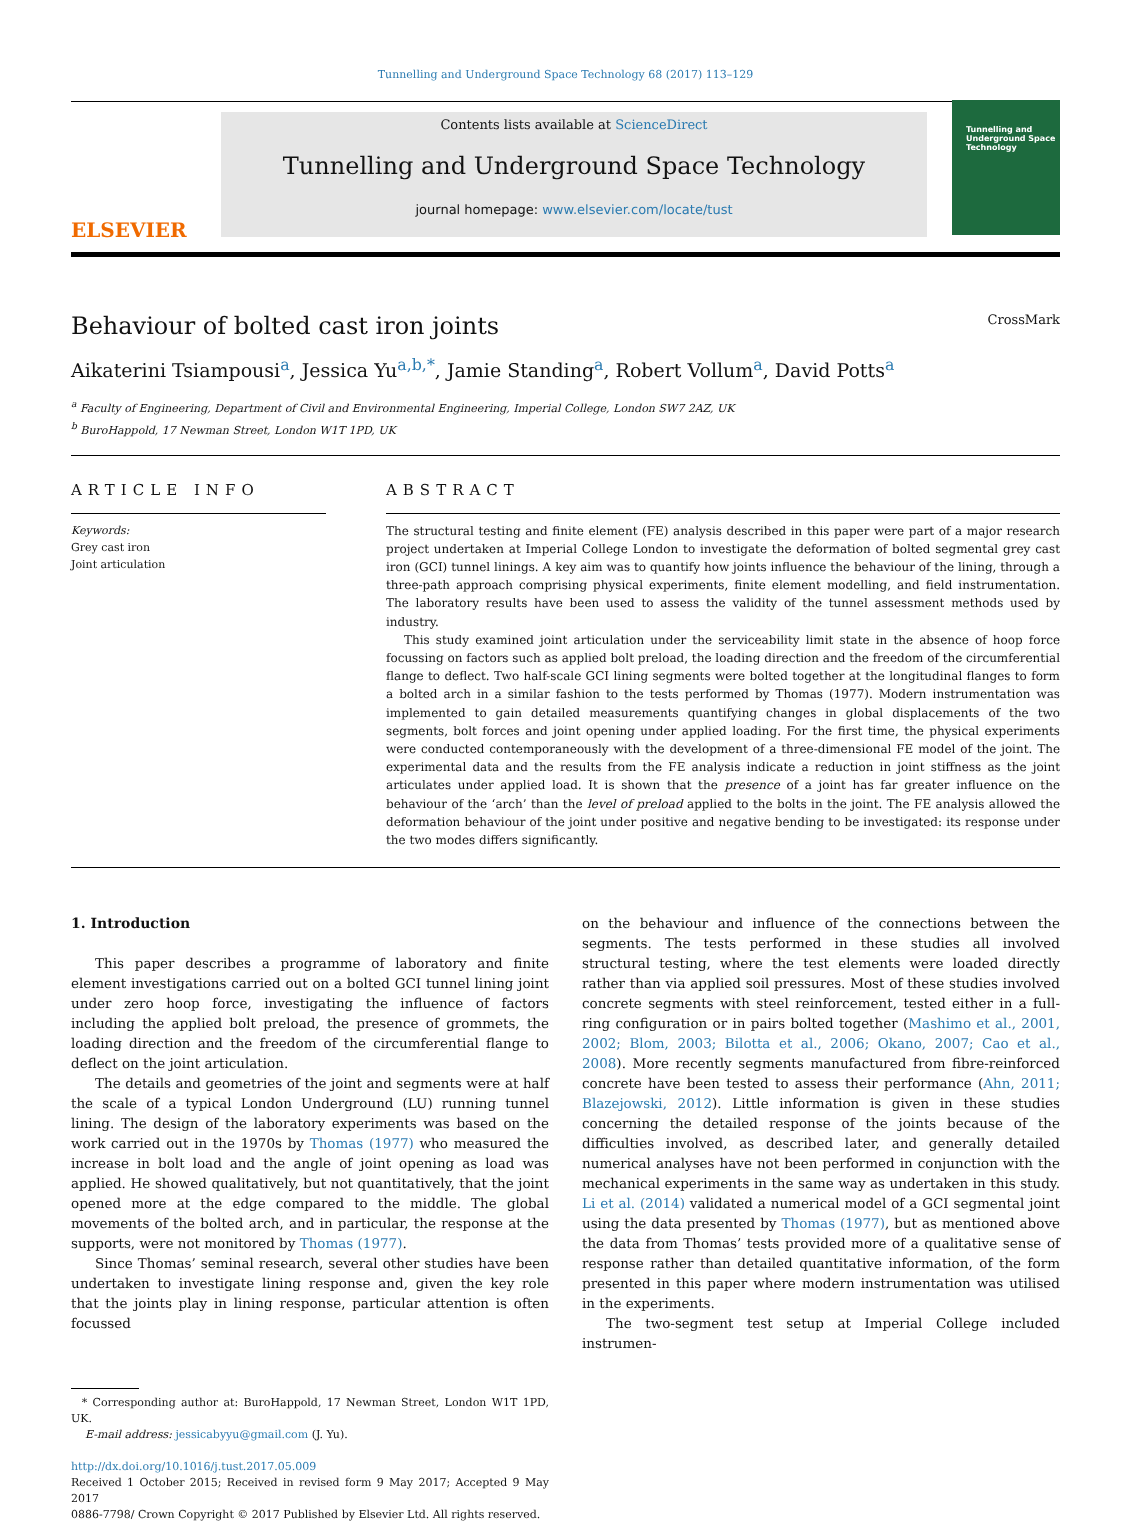Tunnelling and Underground Space Technology 68 (2017) 113–129
ELSEVIER
Contents lists available at ScienceDirect
Tunnelling and Underground Space Technology
journal homepage: www.elsevier.com/locate/tust
Tunnelling and Underground Space Technology
Behaviour of bolted cast iron joints CrossMark
Aikaterini Tsiampousi<sup>a</sup>, Jessica Yu<sup>a,b,*</sup>, Jamie Standing<sup>a</sup>, Robert Vollum<sup>a</sup>, David Potts<sup>a</sup>
<sup>a</sup> Faculty of Engineering, Department of Civil and Environmental Engineering, Imperial College, London SW7 2AZ, UK
<sup>b</sup> BuroHappold, 17 Newman Street, London W1T 1PD, UK
ARTICLE INFO
Keywords:
Grey cast iron
Joint articulation
ABSTRACT
The structural testing and finite element (FE) analysis described in this paper were part of a major research project undertaken at Imperial College London to investigate the deformation of bolted segmental grey cast iron (GCI) tunnel linings. A key aim was to quantify how joints influence the behaviour of the lining, through a three-path approach comprising physical experiments, finite element modelling, and field instrumentation. The laboratory results have been used to assess the validity of the tunnel assessment methods used by industry.
This study examined joint articulation under the serviceability limit state in the absence of hoop force focussing on factors such as applied bolt preload, the loading direction and the freedom of the circumferential flange to deflect. Two half-scale GCI lining segments were bolted together at the longitudinal flanges to form a bolted arch in a similar fashion to the tests performed by Thomas (1977). Modern instrumentation was implemented to gain detailed measurements quantifying changes in global displacements of the two segments, bolt forces and joint opening under applied loading. For the first time, the physical experiments were conducted contemporaneously with the development of a three-dimensional FE model of the joint. The experimental data and the results from the FE analysis indicate a reduction in joint stiffness as the joint articulates under applied load. It is shown that the presence of a joint has far greater influence on the behaviour of the ‘arch’ than the level of preload applied to the bolts in the joint. The FE analysis allowed the deformation behaviour of the joint under positive and negative bending to be investigated: its response under the two modes differs significantly.
1. Introduction
This paper describes a programme of laboratory and finite element investigations carried out on a bolted GCI tunnel lining joint under zero hoop force, investigating the influence of factors including the applied bolt preload, the presence of grommets, the loading direction and the freedom of the circumferential flange to deflect on the joint articulation.
The details and geometries of the joint and segments were at half the scale of a typical London Underground (LU) running tunnel lining. The design of the laboratory experiments was based on the work carried out in the 1970s by Thomas (1977) who measured the increase in bolt load and the angle of joint opening as load was applied. He showed qualitatively, but not quantitatively, that the joint opened more at the edge compared to the middle. The global movements of the bolted arch, and in particular, the response at the supports, were not monitored by Thomas (1977).
Since Thomas’ seminal research, several other studies have been undertaken to investigate lining response and, given the key role that the joints play in lining response, particular attention is often focussed
* Corresponding author at: BuroHappold, 17 Newman Street, London W1T 1PD, UK.
E-mail address: jessicabyyu@gmail.com (J. Yu).
http://dx.doi.org/10.1016/j.tust.2017.05.009
Received 1 October 2015; Received in revised form 9 May 2017; Accepted 9 May 2017
0886-7798/ Crown Copyright © 2017 Published by Elsevier Ltd. All rights reserved.
on the behaviour and influence of the connections between the segments. The tests performed in these studies all involved structural testing, where the test elements were loaded directly rather than via applied soil pressures. Most of these studies involved concrete segments with steel reinforcement, tested either in a full-ring configuration or in pairs bolted together (Mashimo et al., 2001, 2002; Blom, 2003; Bilotta et al., 2006; Okano, 2007; Cao et al., 2008). More recently segments manufactured from fibre-reinforced concrete have been tested to assess their performance (Ahn, 2011; Blazejowski, 2012). Little information is given in these studies concerning the detailed response of the joints because of the difficulties involved, as described later, and generally detailed numerical analyses have not been performed in conjunction with the mechanical experiments in the same way as undertaken in this study. Li et al. (2014) validated a numerical model of a GCI segmental joint using the data presented by Thomas (1977), but as mentioned above the data from Thomas’ tests provided more of a qualitative sense of response rather than detailed quantitative information, of the form presented in this paper where modern instrumentation was utilised in the experiments.
The two-segment test setup at Imperial College included instrumen-